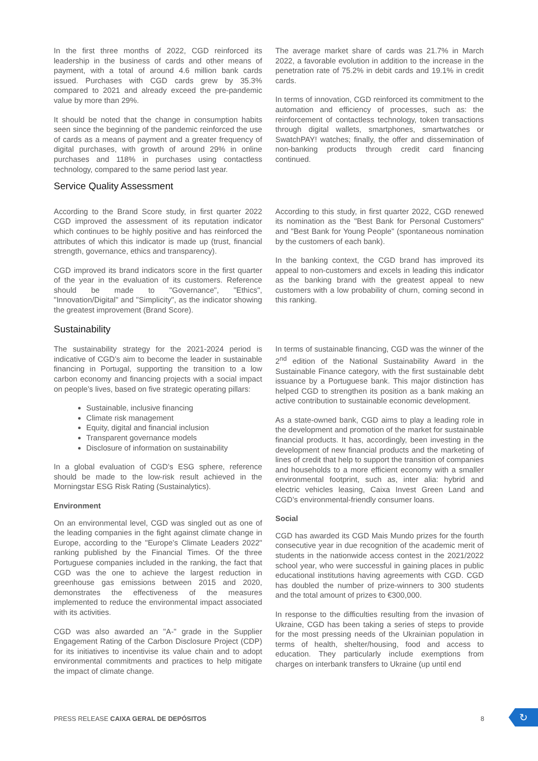In the first three months of 2022, CGD reinforced its leadership in the business of cards and other means of payment, with a total of around 4.6 million bank cards issued. Purchases with CGD cards grew by 35.3% compared to 2021 and already exceed the pre-pandemic value by more than 29%.
It should be noted that the change in consumption habits seen since the beginning of the pandemic reinforced the use of cards as a means of payment and a greater frequency of digital purchases, with growth of around 29% in online purchases and 118% in purchases using contactless technology, compared to the same period last year.
The average market share of cards was 21.7% in March 2022, a favorable evolution in addition to the increase in the penetration rate of 75.2% in debit cards and 19.1% in credit cards.
In terms of innovation, CGD reinforced its commitment to the automation and efficiency of processes, such as: the reinforcement of contactless technology, token transactions through digital wallets, smartphones, smartwatches or SwatchPAY! watches; finally, the offer and dissemination of non-banking products through credit card financing continued.
Service Quality Assessment
According to the Brand Score study, in first quarter 2022 CGD improved the assessment of its reputation indicator which continues to be highly positive and has reinforced the attributes of which this indicator is made up (trust, financial strength, governance, ethics and transparency).
CGD improved its brand indicators score in the first quarter of the year in the evaluation of its customers. Reference should be made to "Governance", "Ethics", "Innovation/Digital" and "Simplicity", as the indicator showing the greatest improvement (Brand Score).
According to this study, in first quarter 2022, CGD renewed its nomination as the "Best Bank for Personal Customers" and "Best Bank for Young People" (spontaneous nomination by the customers of each bank).
In the banking context, the CGD brand has improved its appeal to non-customers and excels in leading this indicator as the banking brand with the greatest appeal to new customers with a low probability of churn, coming second in this ranking.
Sustainability
The sustainability strategy for the 2021-2024 period is indicative of CGD’s aim to become the leader in sustainable financing in Portugal, supporting the transition to a low carbon economy and financing projects with a social impact on people’s lives, based on five strategic operating pillars:
Sustainable, inclusive financing
Climate risk management
Equity, digital and financial inclusion
Transparent governance models
Disclosure of information on sustainability
In a global evaluation of CGD’s ESG sphere, reference should be made to the low-risk result achieved in the Morningstar ESG Risk Rating (Sustainalytics).
Environment
On an environmental level, CGD was singled out as one of the leading companies in the fight against climate change in Europe, according to the "Europe’s Climate Leaders 2022" ranking published by the Financial Times. Of the three Portuguese companies included in the ranking, the fact that CGD was the one to achieve the largest reduction in greenhouse gas emissions between 2015 and 2020, demonstrates the effectiveness of the measures implemented to reduce the environmental impact associated with its activities.
CGD was also awarded an "A-" grade in the Supplier Engagement Rating of the Carbon Disclosure Project (CDP) for its initiatives to incentivise its value chain and to adopt environmental commitments and practices to help mitigate the impact of climate change.
In terms of sustainable financing, CGD was the winner of the 2<sup>nd</sup> edition of the National Sustainability Award in the Sustainable Finance category, with the first sustainable debt issuance by a Portuguese bank. This major distinction has helped CGD to strengthen its position as a bank making an active contribution to sustainable economic development.
As a state-owned bank, CGD aims to play a leading role in the development and promotion of the market for sustainable financial products. It has, accordingly, been investing in the development of new financial products and the marketing of lines of credit that help to support the transition of companies and households to a more efficient economy with a smaller environmental footprint, such as, inter alia: hybrid and electric vehicles leasing, Caixa Invest Green Land and CGD’s environmental-friendly consumer loans.
Social
CGD has awarded its CGD Mais Mundo prizes for the fourth consecutive year in due recognition of the academic merit of students in the nationwide access contest in the 2021/2022 school year, who were successful in gaining places in public educational institutions having agreements with CGD. CGD has doubled the number of prize-winners to 300 students and the total amount of prizes to €300,000.
In response to the difficulties resulting from the invasion of Ukraine, CGD has been taking a series of steps to provide for the most pressing needs of the Ukrainian population in terms of health, shelter/housing, food and access to education. They particularly include exemptions from charges on interbank transfers to Ukraine (up until end
PRESS RELEASE CAIXA GERAL DE DEPÓSITOS 8
↻